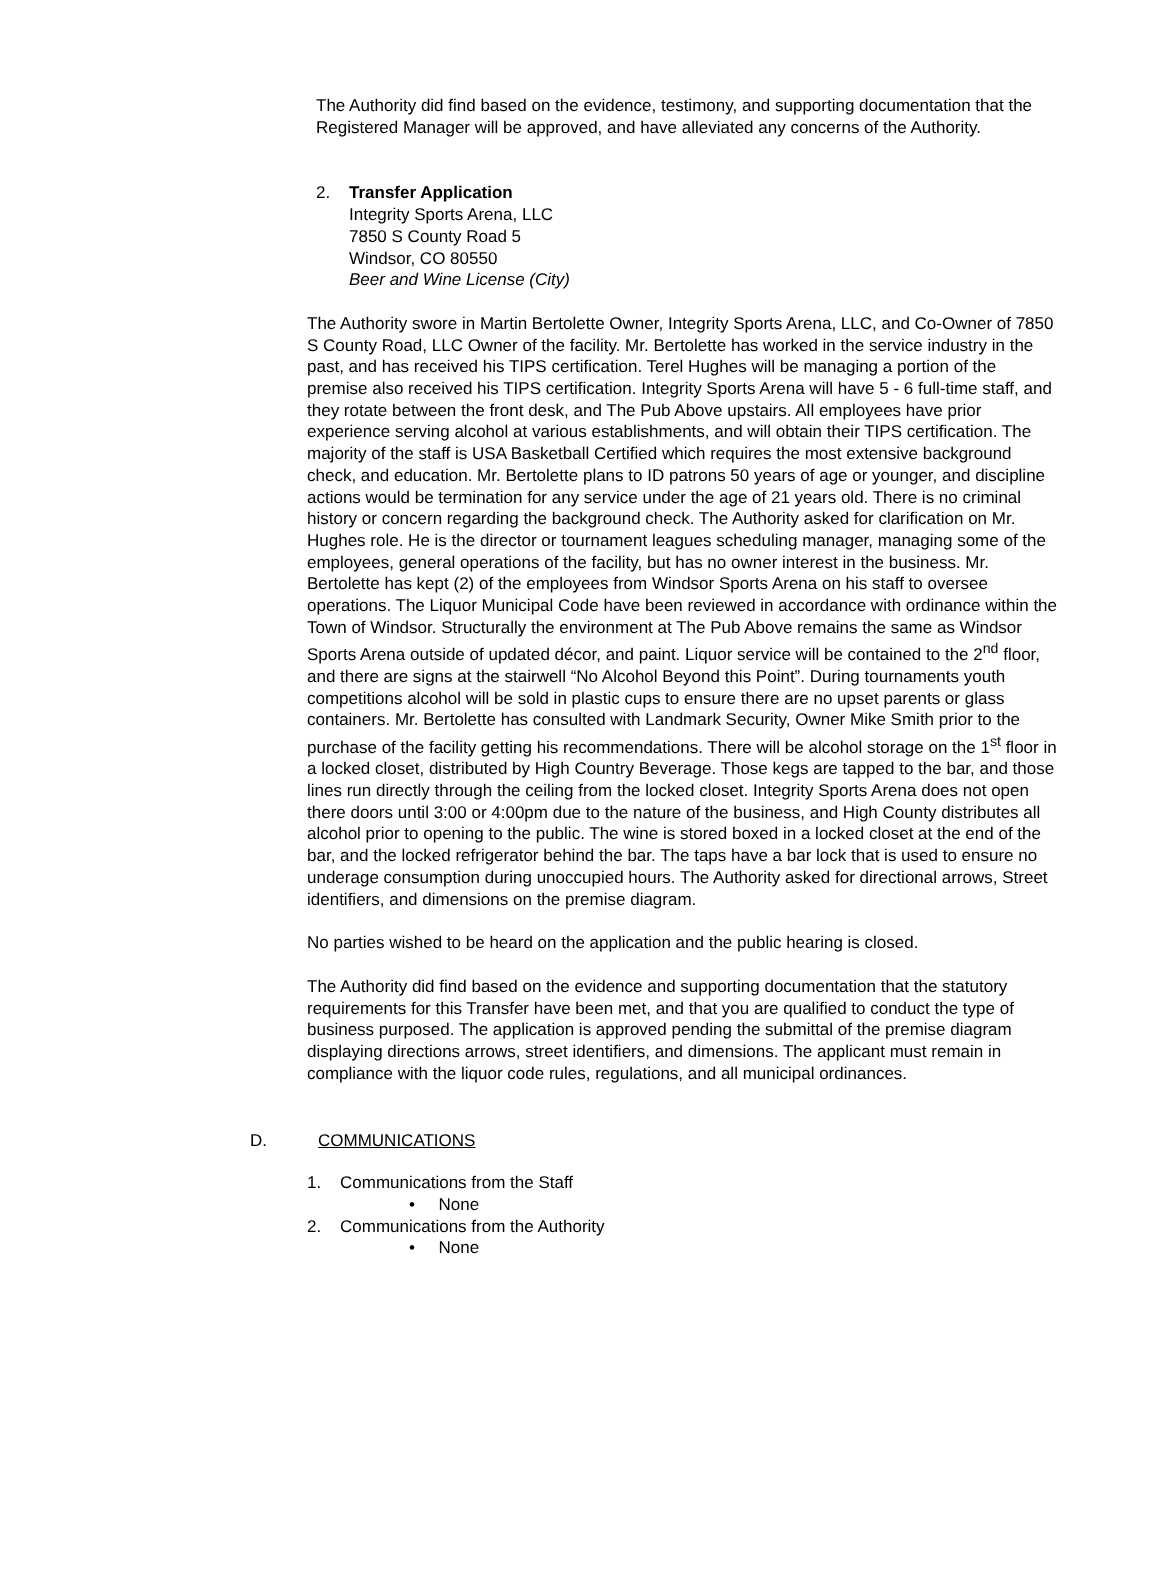The Authority did find based on the evidence, testimony, and supporting documentation that the Registered Manager will be approved, and have alleviated any concerns of the Authority.
2. Transfer Application
Integrity Sports Arena, LLC
7850 S County Road 5
Windsor, CO 80550
Beer and Wine License (City)
The Authority swore in Martin Bertolette Owner, Integrity Sports Arena, LLC, and Co-Owner of 7850 S County Road, LLC Owner of the facility. Mr. Bertolette has worked in the service industry in the past, and has received his TIPS certification. Terel Hughes will be managing a portion of the premise also received his TIPS certification. Integrity Sports Arena will have 5 - 6 full-time staff, and they rotate between the front desk, and The Pub Above upstairs. All employees have prior experience serving alcohol at various establishments, and will obtain their TIPS certification. The majority of the staff is USA Basketball Certified which requires the most extensive background check, and education. Mr. Bertolette plans to ID patrons 50 years of age or younger, and discipline actions would be termination for any service under the age of 21 years old. There is no criminal history or concern regarding the background check. The Authority asked for clarification on Mr. Hughes role. He is the director or tournament leagues scheduling manager, managing some of the employees, general operations of the facility, but has no owner interest in the business. Mr. Bertolette has kept (2) of the employees from Windsor Sports Arena on his staff to oversee operations. The Liquor Municipal Code have been reviewed in accordance with ordinance within the Town of Windsor. Structurally the environment at The Pub Above remains the same as Windsor Sports Arena outside of updated décor, and paint. Liquor service will be contained to the 2<sup>nd</sup> floor, and there are signs at the stairwell “No Alcohol Beyond this Point”. During tournaments youth competitions alcohol will be sold in plastic cups to ensure there are no upset parents or glass containers. Mr. Bertolette has consulted with Landmark Security, Owner Mike Smith prior to the purchase of the facility getting his recommendations. There will be alcohol storage on the 1<sup>st</sup> floor in a locked closet, distributed by High Country Beverage. Those kegs are tapped to the bar, and those lines run directly through the ceiling from the locked closet. Integrity Sports Arena does not open there doors until 3:00 or 4:00pm due to the nature of the business, and High County distributes all alcohol prior to opening to the public. The wine is stored boxed in a locked closet at the end of the bar, and the locked refrigerator behind the bar. The taps have a bar lock that is used to ensure no underage consumption during unoccupied hours. The Authority asked for directional arrows, Street identifiers, and dimensions on the premise diagram.
No parties wished to be heard on the application and the public hearing is closed.
The Authority did find based on the evidence and supporting documentation that the statutory requirements for this Transfer have been met, and that you are qualified to conduct the type of business purposed. The application is approved pending the submittal of the premise diagram displaying directions arrows, street identifiers, and dimensions. The applicant must remain in compliance with the liquor code rules, regulations, and all municipal ordinances.
D. COMMUNICATIONS
1. Communications from the Staff
• None
2. Communications from the Authority
• None